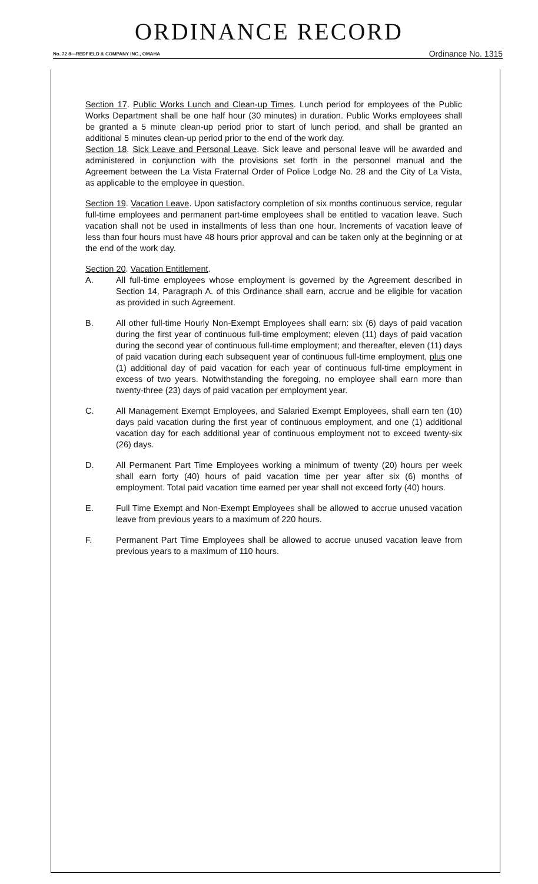ORDINANCE RECORD
No. 72 8—REDFIELD & COMPANY INC., OMAHA Ordinance No. 1315
Section 17. Public Works Lunch and Clean-up Times. Lunch period for employees of the Public Works Department shall be one half hour (30 minutes) in duration. Public Works employees shall be granted a 5 minute clean-up period prior to start of lunch period, and shall be granted an additional 5 minutes clean-up period prior to the end of the work day.
Section 18. Sick Leave and Personal Leave. Sick leave and personal leave will be awarded and administered in conjunction with the provisions set forth in the personnel manual and the Agreement between the La Vista Fraternal Order of Police Lodge No. 28 and the City of La Vista, as applicable to the employee in question.
Section 19. Vacation Leave. Upon satisfactory completion of six months continuous service, regular full-time employees and permanent part-time employees shall be entitled to vacation leave. Such vacation shall not be used in installments of less than one hour. Increments of vacation leave of less than four hours must have 48 hours prior approval and can be taken only at the beginning or at the end of the work day.
Section 20. Vacation Entitlement.
A. All full-time employees whose employment is governed by the Agreement described in Section 14, Paragraph A. of this Ordinance shall earn, accrue and be eligible for vacation as provided in such Agreement.
B. All other full-time Hourly Non-Exempt Employees shall earn: six (6) days of paid vacation during the first year of continuous full-time employment; eleven (11) days of paid vacation during the second year of continuous full-time employment; and thereafter, eleven (11) days of paid vacation during each subsequent year of continuous full-time employment, plus one (1) additional day of paid vacation for each year of continuous full-time employment in excess of two years. Notwithstanding the foregoing, no employee shall earn more than twenty-three (23) days of paid vacation per employment year.
C. All Management Exempt Employees, and Salaried Exempt Employees, shall earn ten (10) days paid vacation during the first year of continuous employment, and one (1) additional vacation day for each additional year of continuous employment not to exceed twenty-six (26) days.
D. All Permanent Part Time Employees working a minimum of twenty (20) hours per week shall earn forty (40) hours of paid vacation time per year after six (6) months of employment. Total paid vacation time earned per year shall not exceed forty (40) hours.
E. Full Time Exempt and Non-Exempt Employees shall be allowed to accrue unused vacation leave from previous years to a maximum of 220 hours.
F. Permanent Part Time Employees shall be allowed to accrue unused vacation leave from previous years to a maximum of 110 hours.